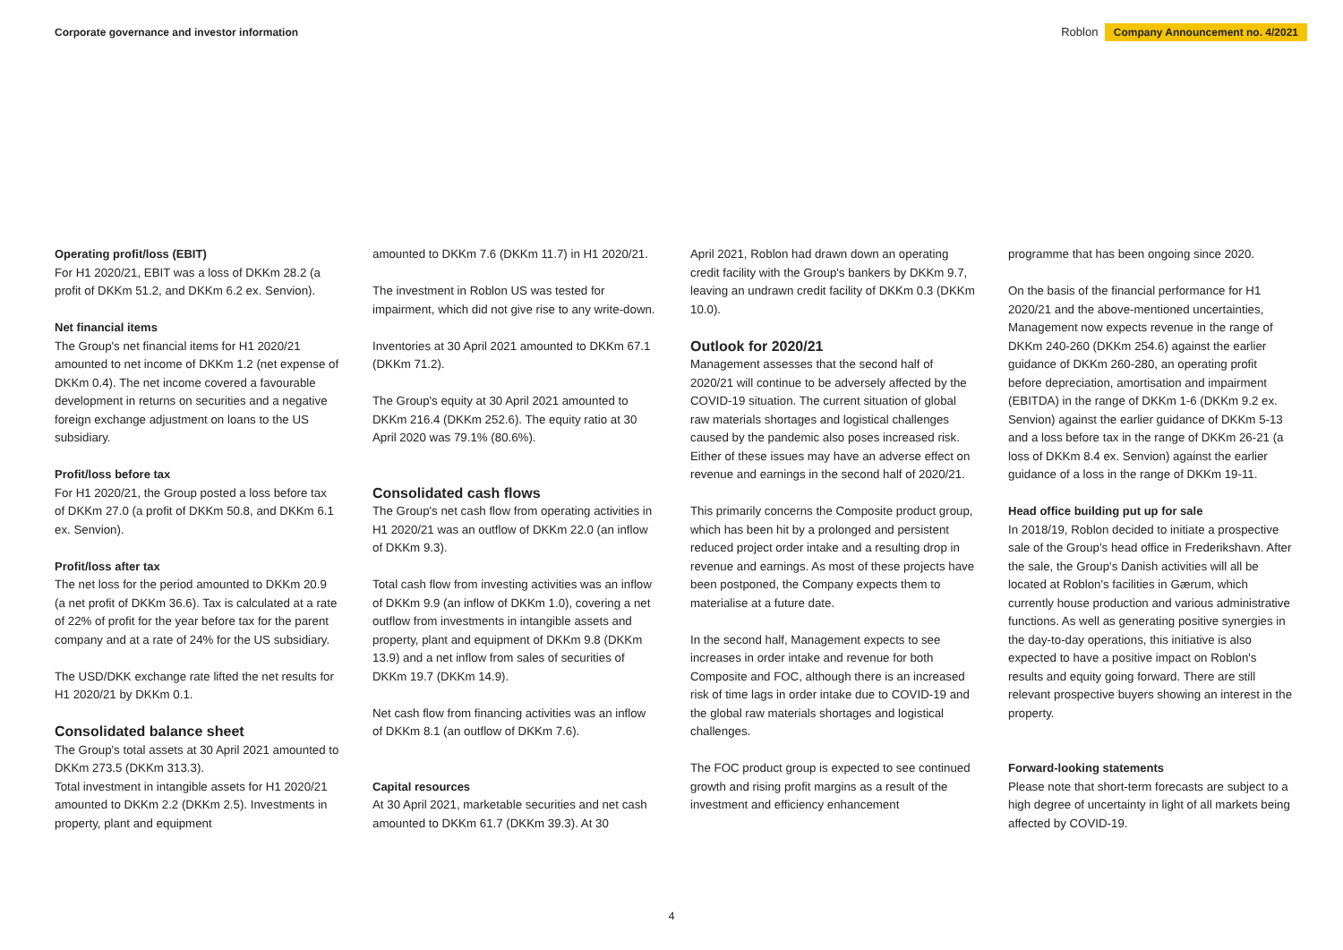Corporate governance and investor information Roblon Company Announcement no. 4/2021
Operating profit/loss (EBIT)
For H1 2020/21, EBIT was a loss of DKKm 28.2 (a profit of DKKm 51.2, and DKKm 6.2 ex. Senvion).
Net financial items
The Group's net financial items for H1 2020/21 amounted to net income of DKKm 1.2 (net expense of DKKm 0.4). The net income covered a favourable development in returns on securities and a negative foreign exchange adjustment on loans to the US subsidiary.
Profit/loss before tax
For H1 2020/21, the Group posted a loss before tax of DKKm 27.0 (a profit of DKKm 50.8, and DKKm 6.1 ex. Senvion).
Profit/loss after tax
The net loss for the period amounted to DKKm 20.9 (a net profit of DKKm 36.6). Tax is calculated at a rate of 22% of profit for the year before tax for the parent company and at a rate of 24% for the US subsidiary.
The USD/DKK exchange rate lifted the net results for H1 2020/21 by DKKm 0.1.
Consolidated balance sheet
The Group's total assets at 30 April 2021 amounted to DKKm 273.5 (DKKm 313.3).
Total investment in intangible assets for H1 2020/21 amounted to DKKm 2.2 (DKKm 2.5). Investments in property, plant and equipment
amounted to DKKm 7.6 (DKKm 11.7) in H1 2020/21.
The investment in Roblon US was tested for impairment, which did not give rise to any write-down.
Inventories at 30 April 2021 amounted to DKKm 67.1 (DKKm 71.2).
The Group's equity at 30 April 2021 amounted to DKKm 216.4 (DKKm 252.6). The equity ratio at 30 April 2020 was 79.1% (80.6%).
Consolidated cash flows
The Group's net cash flow from operating activities in H1 2020/21 was an outflow of DKKm 22.0 (an inflow of DKKm 9.3).
Total cash flow from investing activities was an inflow of DKKm 9.9 (an inflow of DKKm 1.0), covering a net outflow from investments in intangible assets and property, plant and equipment of DKKm 9.8 (DKKm 13.9) and a net inflow from sales of securities of DKKm 19.7 (DKKm 14.9).
Net cash flow from financing activities was an inflow of DKKm 8.1 (an outflow of DKKm 7.6).
Capital resources
At 30 April 2021, marketable securities and net cash amounted to DKKm 61.7 (DKKm 39.3). At 30
April 2021, Roblon had drawn down an operating credit facility with the Group's bankers by DKKm 9.7, leaving an undrawn credit facility of DKKm 0.3 (DKKm 10.0).
Outlook for 2020/21
Management assesses that the second half of 2020/21 will continue to be adversely affected by the COVID-19 situation. The current situation of global raw materials shortages and logistical challenges caused by the pandemic also poses increased risk. Either of these issues may have an adverse effect on revenue and earnings in the second half of 2020/21.
This primarily concerns the Composite product group, which has been hit by a prolonged and persistent reduced project order intake and a resulting drop in revenue and earnings. As most of these projects have been postponed, the Company expects them to materialise at a future date.
In the second half, Management expects to see increases in order intake and revenue for both Composite and FOC, although there is an increased risk of time lags in order intake due to COVID-19 and the global raw materials shortages and logistical challenges.
The FOC product group is expected to see continued growth and rising profit margins as a result of the investment and efficiency enhancement
programme that has been ongoing since 2020.
On the basis of the financial performance for H1 2020/21 and the above-mentioned uncertainties, Management now expects revenue in the range of DKKm 240-260 (DKKm 254.6) against the earlier guidance of DKKm 260-280, an operating profit before depreciation, amortisation and impairment (EBITDA) in the range of DKKm 1-6 (DKKm 9.2 ex. Senvion) against the earlier guidance of DKKm 5-13 and a loss before tax in the range of DKKm 26-21 (a loss of DKKm 8.4 ex. Senvion) against the earlier guidance of a loss in the range of DKKm 19-11.
Head office building put up for sale
In 2018/19, Roblon decided to initiate a prospective sale of the Group's head office in Frederikshavn. After the sale, the Group's Danish activities will all be located at Roblon's facilities in Gærum, which currently house production and various administrative functions. As well as generating positive synergies in the day-to-day operations, this initiative is also expected to have a positive impact on Roblon's results and equity going forward. There are still relevant prospective buyers showing an interest in the property.
Forward-looking statements
Please note that short-term forecasts are subject to a high degree of uncertainty in light of all markets being affected by COVID-19.
4